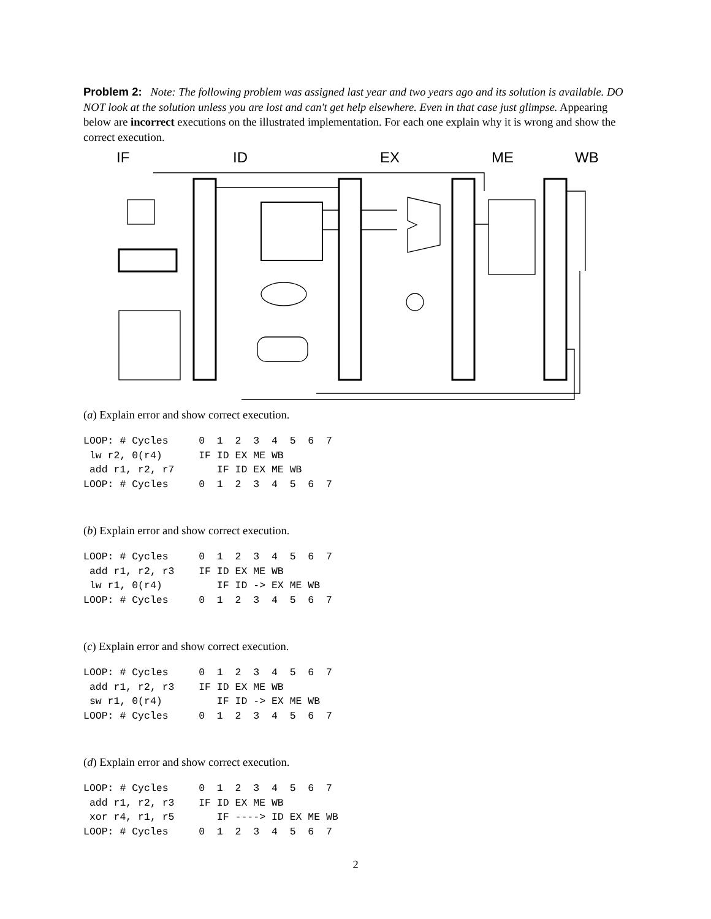Problem 2: Note: The following problem was assigned last year and two years ago and its solution is available. DO NOT look at the solution unless you are lost and can't get help elsewhere. Even in that case just glimpse. Appearing below are incorrect executions on the illustrated implementation. For each one explain why it is wrong and show the correct execution.
IF
ID
EX
ME
WB
(a) Explain error and show correct execution.
LOOP: # Cycles     0  1  2  3  4  5  6  7
 lw r2, 0(r4)      IF ID EX ME WB
 add r1, r2, r7       IF ID EX ME WB
LOOP: # Cycles     0  1  2  3  4  5  6  7
(b) Explain error and show correct execution.
LOOP: # Cycles     0  1  2  3  4  5  6  7
 add r1, r2, r3    IF ID EX ME WB
 lw r1, 0(r4)         IF ID -> EX ME WB
LOOP: # Cycles     0  1  2  3  4  5  6  7
(c) Explain error and show correct execution.
LOOP: # Cycles     0  1  2  3  4  5  6  7
 add r1, r2, r3    IF ID EX ME WB
 sw r1, 0(r4)         IF ID -> EX ME WB
LOOP: # Cycles     0  1  2  3  4  5  6  7
(d) Explain error and show correct execution.
LOOP: # Cycles     0  1  2  3  4  5  6  7
 add r1, r2, r3    IF ID EX ME WB
 xor r4, r1, r5       IF ----> ID EX ME WB
LOOP: # Cycles     0  1  2  3  4  5  6  7
2